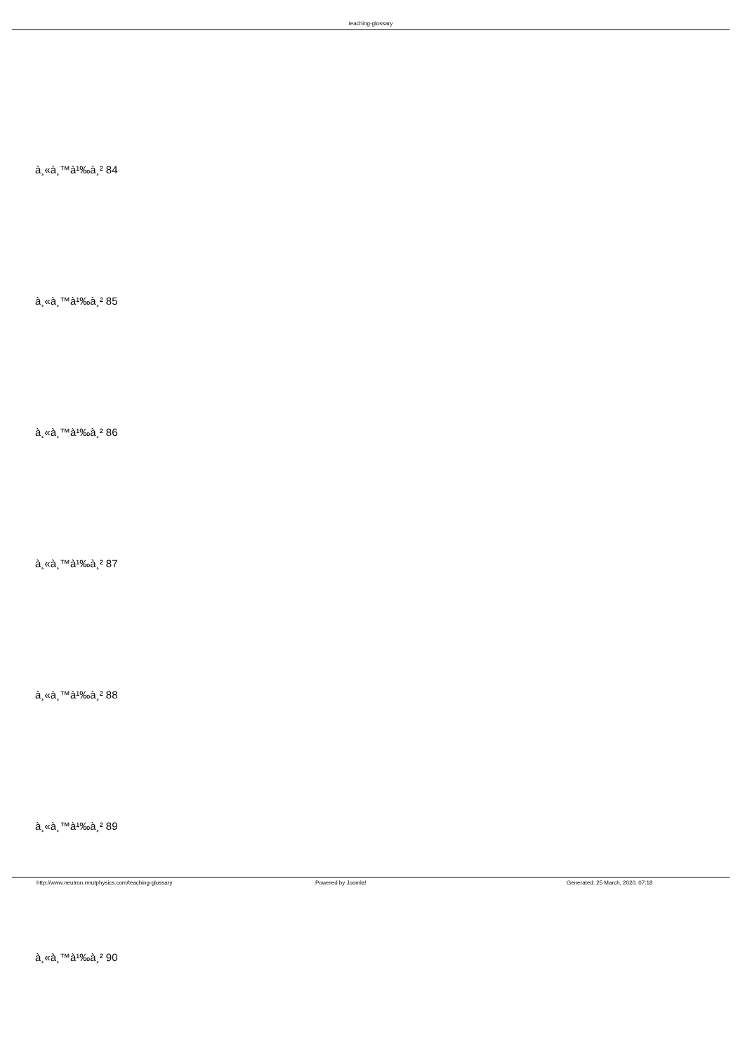teaching-glossary
à¸«à¸™à¹‰à¸² 84
à¸«à¸™à¹‰à¸² 85
à¸«à¸™à¹‰à¸² 86
à¸«à¸™à¹‰à¸² 87
à¸«à¸™à¹‰à¸² 88
à¸«à¸™à¹‰à¸² 89
à¸«à¸™à¹‰à¸² 90
http://www.neutron.rmutphysics.com/teaching-glossary Powered by Joomla! Generated: 25 March, 2020, 07:18